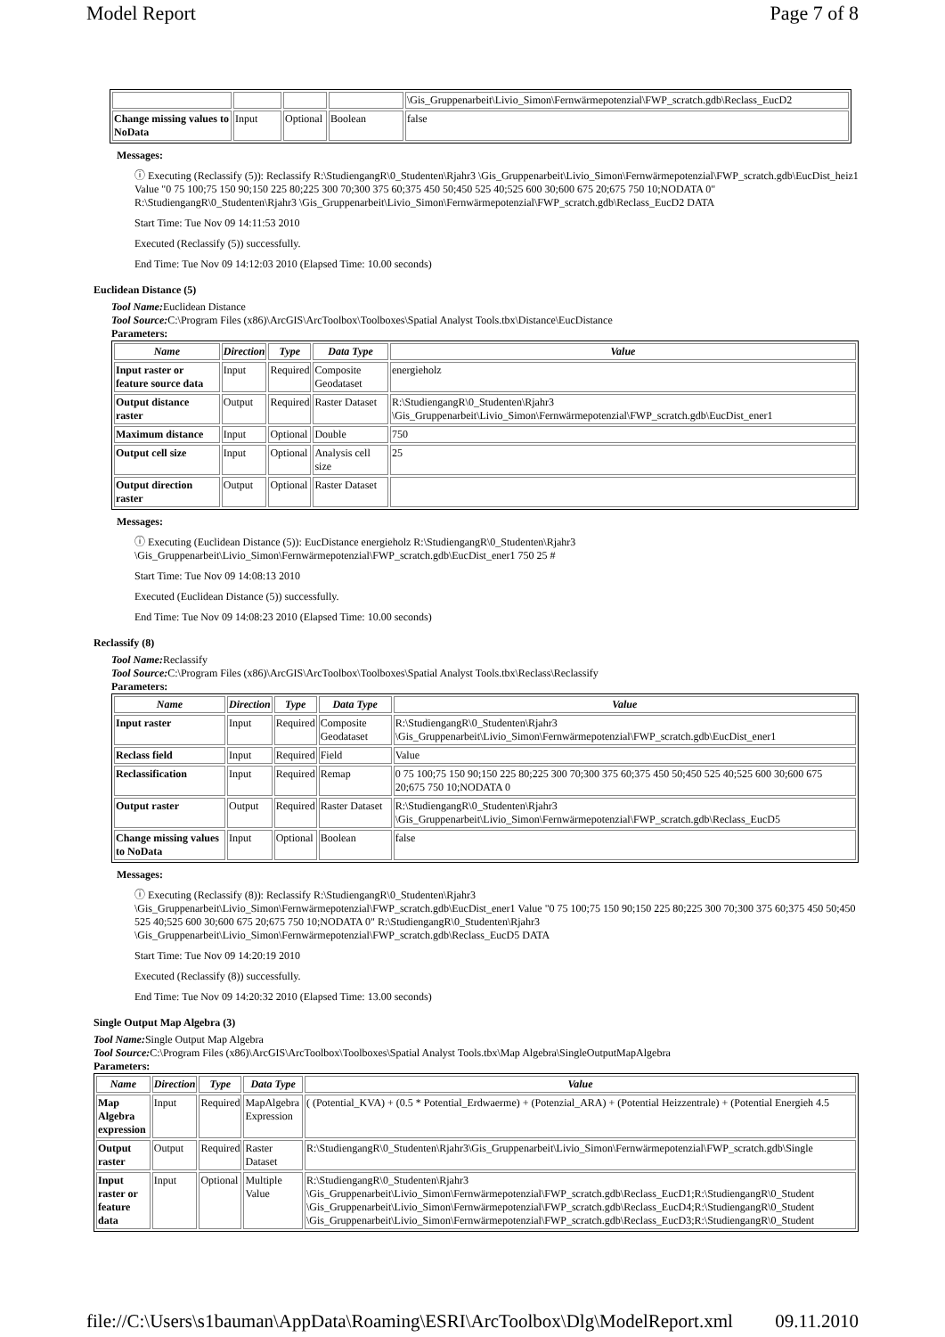Model Report Page 7 of 8
| | | | | \Gis_Gruppenarbeit\Livio_Simon\Fernwärmepotenzial\FWP_scratch.gdb\Reclass_EucD2 |
| Change missing values to NoData | Input | Optional | Boolean | false |
Messages:
ⓘ Executing (Reclassify (5)): Reclassify R:\StudiengangR\0_Studenten\Rjahr3 \Gis_Gruppenarbeit\Livio_Simon\Fernwärmepotenzial\FWP_scratch.gdb\EucDist_heiz1 Value "0 75 100;75 150 90;150 225 80;225 300 70;300 375 60;375 450 50;450 525 40;525 600 30;600 675 20;675 750 10;NODATA 0" R:\StudiengangR\0_Studenten\Rjahr3 \Gis_Gruppenarbeit\Livio_Simon\Fernwärmepotenzial\FWP_scratch.gdb\Reclass_EucD2 DATA
Start Time: Tue Nov 09 14:11:53 2010
Executed (Reclassify (5)) successfully.
End Time: Tue Nov 09 14:12:03 2010 (Elapsed Time: 10.00 seconds)
Euclidean Distance (5)
Tool Name: Euclidean Distance
Tool Source: C:\Program Files (x86)\ArcGIS\ArcToolbox\Toolboxes\Spatial Analyst Tools.tbx\Distance\EucDistance
Parameters:
| Name | Direction | Type | Data Type | Value |
| --- | --- | --- | --- | --- |
| Input raster or feature source data | Input | Required | Composite Geodataset | energieholz |
| Output distance raster | Output | Required | Raster Dataset | R:\StudiengangR\0_Studenten\Rjahr3 \Gis_Gruppenarbeit\Livio_Simon\Fernwärmepotenzial\FWP_scratch.gdb\EucDist_ener1 |
| Maximum distance | Input | Optional | Double | 750 |
| Output cell size | Input | Optional | Analysis cell size | 25 |
| Output direction raster | Output | Optional | Raster Dataset | |
Messages:
ⓘ Executing (Euclidean Distance (5)): EucDistance energieholz R:\StudiengangR\0_Studenten\Rjahr3 \Gis_Gruppenarbeit\Livio_Simon\Fernwärmepotenzial\FWP_scratch.gdb\EucDist_ener1 750 25 #
Start Time: Tue Nov 09 14:08:13 2010
Executed (Euclidean Distance (5)) successfully.
End Time: Tue Nov 09 14:08:23 2010 (Elapsed Time: 10.00 seconds)
Reclassify (8)
Tool Name: Reclassify
Tool Source: C:\Program Files (x86)\ArcGIS\ArcToolbox\Toolboxes\Spatial Analyst Tools.tbx\Reclass\Reclassify
Parameters:
| Name | Direction | Type | Data Type | Value |
| --- | --- | --- | --- | --- |
| Input raster | Input | Required | Composite Geodataset | R:\StudiengangR\0_Studenten\Rjahr3 \Gis_Gruppenarbeit\Livio_Simon\Fernwärmepotenzial\FWP_scratch.gdb\EucDist_ener1 |
| Reclass field | Input | Required | Field | Value |
| Reclassification | Input | Required | Remap | 0 75 100;75 150 90;150 225 80;225 300 70;300 375 60;375 450 50;450 525 40;525 600 30;600 675 20;675 750 10;NODATA 0 |
| Output raster | Output | Required | Raster Dataset | R:\StudiengangR\0_Studenten\Rjahr3 \Gis_Gruppenarbeit\Livio_Simon\Fernwärmepotenzial\FWP_scratch.gdb\Reclass_EucD5 |
| Change missing values to NoData | Input | Optional | Boolean | false |
Messages:
ⓘ Executing (Reclassify (8)): Reclassify R:\StudiengangR\0_Studenten\Rjahr3 \Gis_Gruppenarbeit\Livio_Simon\Fernwärmepotenzial\FWP_scratch.gdb\EucDist_ener1 Value "0 75 100;75 150 90;150 225 80;225 300 70;300 375 60;375 450 50;450 525 40;525 600 30;600 675 20;675 750 10;NODATA 0" R:\StudiengangR\0_Studenten\Rjahr3 \Gis_Gruppenarbeit\Livio_Simon\Fernwärmepotenzial\FWP_scratch.gdb\Reclass_EucD5 DATA
Start Time: Tue Nov 09 14:20:19 2010
Executed (Reclassify (8)) successfully.
End Time: Tue Nov 09 14:20:32 2010 (Elapsed Time: 13.00 seconds)
Single Output Map Algebra (3)
Tool Name: Single Output Map Algebra
Tool Source: C:\Program Files (x86)\ArcGIS\ArcToolbox\Toolboxes\Spatial Analyst Tools.tbx\Map Algebra\SingleOutputMapAlgebra
Parameters:
| Name | Direction | Type | Data Type | Value |
| --- | --- | --- | --- | --- |
| Map Algebra expression | Input | Required | MapAlgebra Expression | ( (Potential_KVA) + (0.5 * Potential_Erdwaerme) + (Potenzial_ARA) + (Potential Heizzentrale) + (Potential Energieh 4.5 |
| Output raster | Output | Required | Raster Dataset | R:\StudiengangR\0_Studenten\Rjahr3\Gis_Gruppenarbeit\Livio_Simon\Fernwärmepotenzial\FWP_scratch.gdb\Single |
| Input raster or feature data | Input | Optional | Multiple Value | R:\StudiengangR\0_Studenten\Rjahr3 \Gis_Gruppenarbeit\Livio_Simon\Fernwärmepotenzial\FWP_scratch.gdb\Reclass_EucD1;R:\StudiengangR\0_Student \Gis_Gruppenarbeit\Livio_Simon\Fernwärmepotenzial\FWP_scratch.gdb\Reclass_EucD4;R:\StudiengangR\0_Student \Gis_Gruppenarbeit\Livio_Simon\Fernwärmepotenzial\FWP_scratch.gdb\Reclass_EucD3;R:\StudiengangR\0_Student |
file://C:\Users\s1bauman\AppData\Roaming\ESRI\ArcToolbox\Dlg\ModelReport.xml 09.11.2010